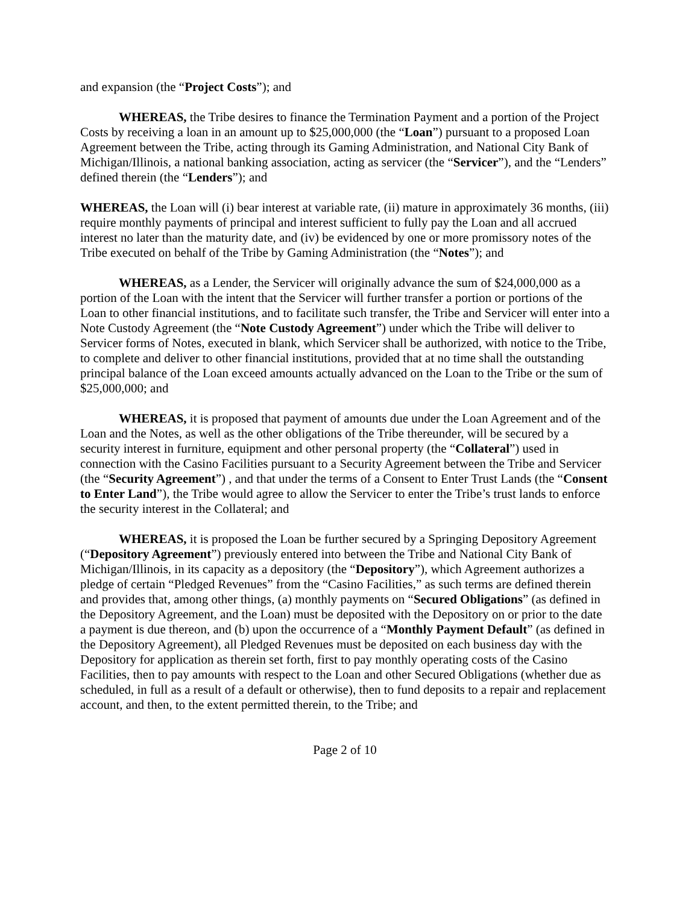and expansion (the “Project Costs”); and
WHEREAS, the Tribe desires to finance the Termination Payment and a portion of the Project Costs by receiving a loan in an amount up to $25,000,000 (the “Loan”) pursuant to a proposed Loan Agreement between the Tribe, acting through its Gaming Administration, and National City Bank of Michigan/Illinois, a national banking association, acting as servicer (the “Servicer”), and the “Lenders” defined therein (the “Lenders”); and
WHEREAS, the Loan will (i) bear interest at variable rate, (ii) mature in approximately 36 months, (iii) require monthly payments of principal and interest sufficient to fully pay the Loan and all accrued interest no later than the maturity date, and (iv) be evidenced by one or more promissory notes of the Tribe executed on behalf of the Tribe by Gaming Administration (the “Notes”); and
WHEREAS, as a Lender, the Servicer will originally advance the sum of $24,000,000 as a portion of the Loan with the intent that the Servicer will further transfer a portion or portions of the Loan to other financial institutions, and to facilitate such transfer, the Tribe and Servicer will enter into a Note Custody Agreement (the “Note Custody Agreement”) under which the Tribe will deliver to Servicer forms of Notes, executed in blank, which Servicer shall be authorized, with notice to the Tribe, to complete and deliver to other financial institutions, provided that at no time shall the outstanding principal balance of the Loan exceed amounts actually advanced on the Loan to the Tribe or the sum of $25,000,000; and
WHEREAS, it is proposed that payment of amounts due under the Loan Agreement and of the Loan and the Notes, as well as the other obligations of the Tribe thereunder, will be secured by a security interest in furniture, equipment and other personal property (the “Collateral”) used in connection with the Casino Facilities pursuant to a Security Agreement between the Tribe and Servicer (the “Security Agreement”) , and that under the terms of a Consent to Enter Trust Lands (the “Consent to Enter Land”), the Tribe would agree to allow the Servicer to enter the Tribe’s trust lands to enforce the security interest in the Collateral; and
WHEREAS, it is proposed the Loan be further secured by a Springing Depository Agreement (“Depository Agreement”) previously entered into between the Tribe and National City Bank of Michigan/Illinois, in its capacity as a depository (the “Depository”), which Agreement authorizes a pledge of certain “Pledged Revenues” from the “Casino Facilities,” as such terms are defined therein and provides that, among other things, (a) monthly payments on “Secured Obligations” (as defined in the Depository Agreement, and the Loan) must be deposited with the Depository on or prior to the date a payment is due thereon, and (b) upon the occurrence of a “Monthly Payment Default” (as defined in the Depository Agreement), all Pledged Revenues must be deposited on each business day with the Depository for application as therein set forth, first to pay monthly operating costs of the Casino Facilities, then to pay amounts with respect to the Loan and other Secured Obligations (whether due as scheduled, in full as a result of a default or otherwise), then to fund deposits to a repair and replacement account, and then, to the extent permitted therein, to the Tribe; and
Page 2 of 10